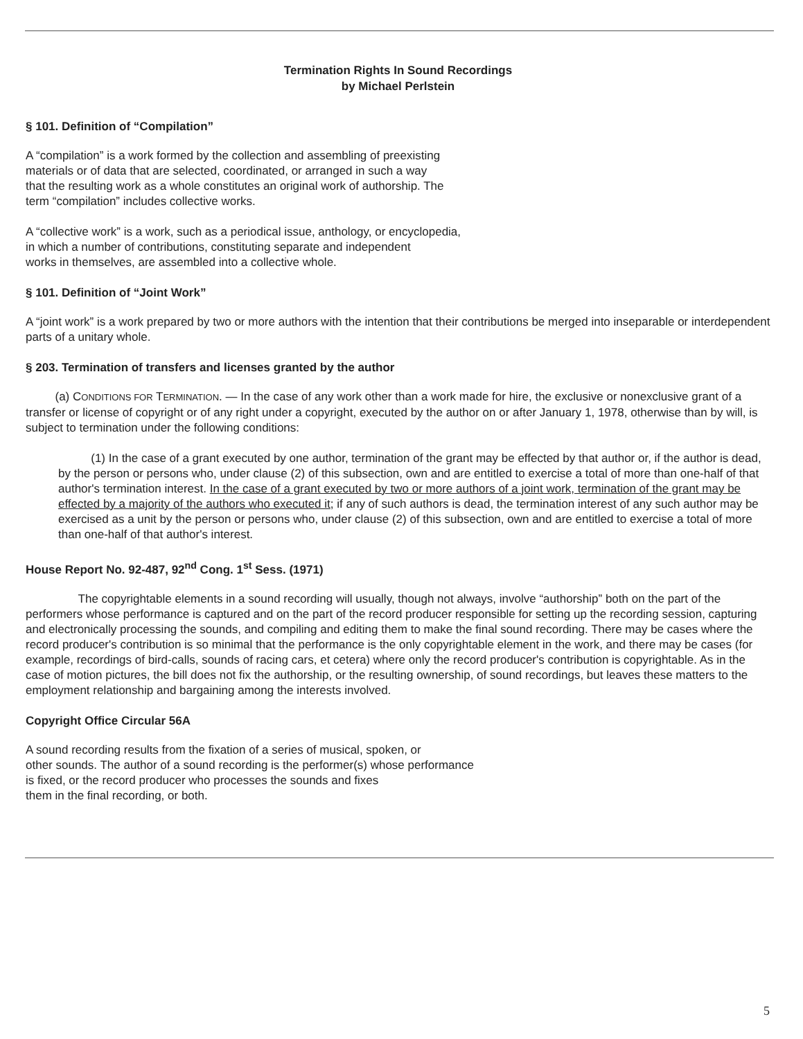Termination Rights In Sound Recordings
by Michael Perlstein
§ 101. Definition of “Compilation”
A “compilation” is a work formed by the collection and assembling of preexisting
materials or of data that are selected, coordinated, or arranged in such a way
that the resulting work as a whole constitutes an original work of authorship. The
term “compilation” includes collective works.
A “collective work” is a work, such as a periodical issue, anthology, or encyclopedia,
in which a number of contributions, constituting separate and independent
works in themselves, are assembled into a collective whole.
§ 101. Definition of “Joint Work”
A “joint work” is a work prepared by two or more authors with the intention that their contributions be merged into inseparable or interdependent parts of a unitary whole.
§ 203. Termination of transfers and licenses granted by the author
(a) CONDITIONS FOR TERMINATION. — In the case of any work other than a work made for hire, the exclusive or nonexclusive grant of a transfer or license of copyright or of any right under a copyright, executed by the author on or after January 1, 1978, otherwise than by will, is subject to termination under the following conditions:
(1) In the case of a grant executed by one author, termination of the grant may be effected by that author or, if the author is dead, by the person or persons who, under clause (2) of this subsection, own and are entitled to exercise a total of more than one-half of that author's termination interest. In the case of a grant executed by two or more authors of a joint work, termination of the grant may be effected by a majority of the authors who executed it; if any of such authors is dead, the termination interest of any such author may be exercised as a unit by the person or persons who, under clause (2) of this subsection, own and are entitled to exercise a total of more than one-half of that author's interest.
House Report No. 92-487, 92<sup>nd</sup> Cong. 1<sup>st</sup> Sess. (1971)
The copyrightable elements in a sound recording will usually, though not always, involve “authorship” both on the part of the performers whose performance is captured and on the part of the record producer responsible for setting up the recording session, capturing and electronically processing the sounds, and compiling and editing them to make the final sound recording. There may be cases where the record producer's contribution is so minimal that the performance is the only copyrightable element in the work, and there may be cases (for example, recordings of bird-calls, sounds of racing cars, et cetera) where only the record producer's contribution is copyrightable. As in the case of motion pictures, the bill does not fix the authorship, or the resulting ownership, of sound recordings, but leaves these matters to the employment relationship and bargaining among the interests involved.
Copyright Office Circular 56A
A sound recording results from the fixation of a series of musical, spoken, or
other sounds. The author of a sound recording is the performer(s) whose performance
is fixed, or the record producer who processes the sounds and fixes
them in the final recording, or both.
5